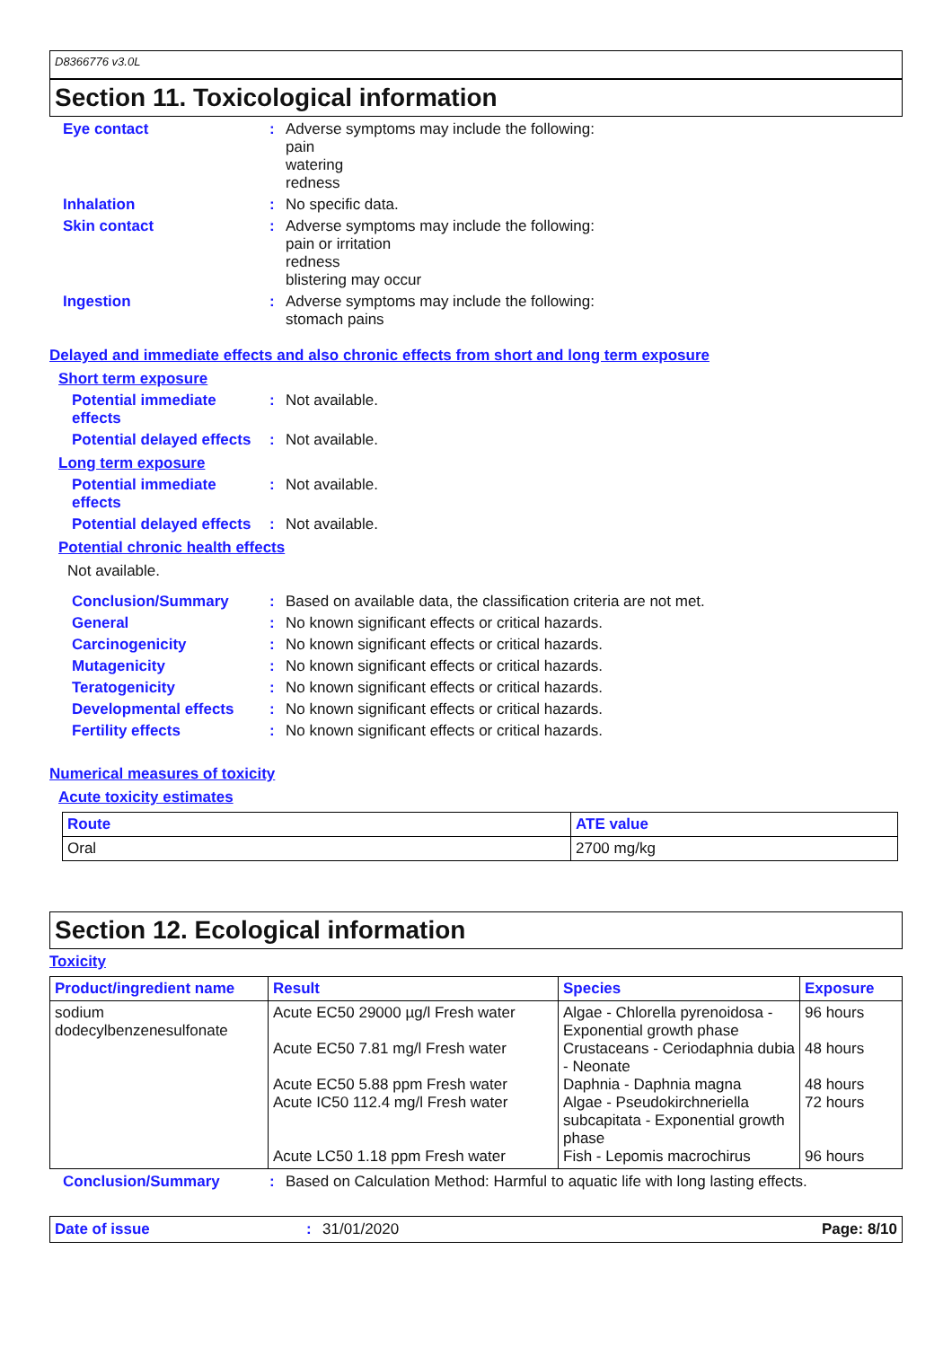D8366776 v3.0L
Section 11. Toxicological information
Eye contact : Adverse symptoms may include the following:
pain
watering
redness
Inhalation : No specific data.
Skin contact : Adverse symptoms may include the following:
pain or irritation
redness
blistering may occur
Ingestion : Adverse symptoms may include the following:
stomach pains
Delayed and immediate effects and also chronic effects from short and long term exposure
Short term exposure
Potential immediate effects
: Not available.
Potential delayed effects
: Not available.
Long term exposure
Potential immediate effects
: Not available.
Potential delayed effects
: Not available.
Potential chronic health effects
Not available.
Conclusion/Summary : Based on available data, the classification criteria are not met.
General : No known significant effects or critical hazards.
Carcinogenicity : No known significant effects or critical hazards.
Mutagenicity : No known significant effects or critical hazards.
Teratogenicity : No known significant effects or critical hazards.
Developmental effects : No known significant effects or critical hazards.
Fertility effects : No known significant effects or critical hazards.
Numerical measures of toxicity
Acute toxicity estimates
| Route | ATE value |
| --- | --- |
| Oral | 2700 mg/kg |
Section 12. Ecological information
Toxicity
| Product/ingredient name | Result | Species | Exposure |
| --- | --- | --- | --- |
| sodium dodecylbenzenesulfonate | Acute EC50 29000 µg/l Fresh water Acute EC50 7.81 mg/l Fresh water Acute EC50 5.88 ppm Fresh water Acute IC50 112.4 mg/l Fresh water Acute LC50 1.18 ppm Fresh water | Algae - Chlorella pyrenoidosa - Exponential growth phase Crustaceans - Ceriodaphnia dubia - Neonate Daphnia - Daphnia magna Algae - Pseudokirchneriella subcapitata - Exponential growth phase Fish - Lepomis macrochirus | 96 hours 48 hours 48 hours 72 hours 96 hours |
Conclusion/Summary : Based on Calculation Method: Harmful to aquatic life with long lasting effects.
Date of issue: 31/01/2020 Page: 8/10